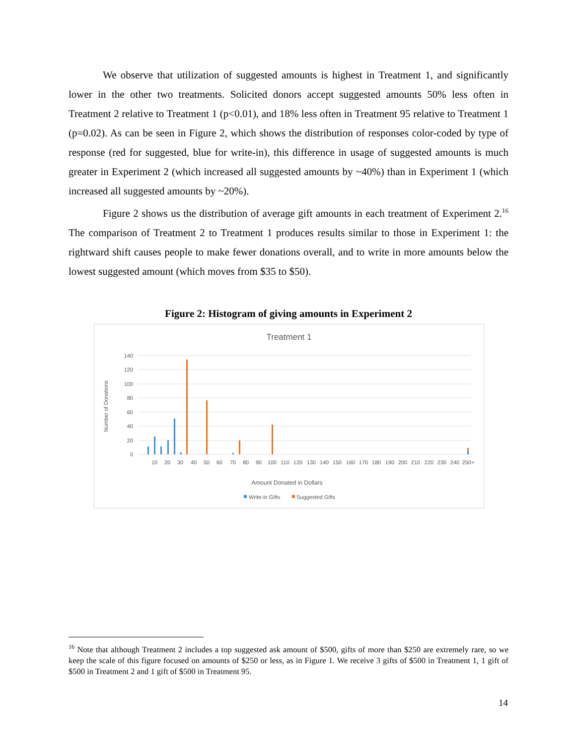We observe that utilization of suggested amounts is highest in Treatment 1, and significantly lower in the other two treatments. Solicited donors accept suggested amounts 50% less often in Treatment 2 relative to Treatment 1 (p<0.01), and 18% less often in Treatment 95 relative to Treatment 1 (p=0.02). As can be seen in Figure 2, which shows the distribution of responses color-coded by type of response (red for suggested, blue for write-in), this difference in usage of suggested amounts is much greater in Experiment 2 (which increased all suggested amounts by ~40%) than in Experiment 1 (which increased all suggested amounts by ~20%).
Figure 2 shows us the distribution of average gift amounts in each treatment of Experiment 2.<sup>16</sup> The comparison of Treatment 2 to Treatment 1 produces results similar to those in Experiment 1: the rightward shift causes people to make fewer donations overall, and to write in more amounts below the lowest suggested amount (which moves from $35 to $50).
Figure 2: Histogram of giving amounts in Experiment 2
Treatment 1
140
120
100
80
60
40
20
0
Number of Donations
10
20
30
40
50
60
70
80
90
100
110
120
130
140
150
160
170
180
190
200
210
220
230
240
250+
Amount Donated in Dollars
Write-in Gifts
Suggested Gifts
<sup>16</sup> Note that although Treatment 2 includes a top suggested ask amount of $500, gifts of more than $250 are extremely rare, so we keep the scale of this figure focused on amounts of $250 or less, as in Figure 1. We receive 3 gifts of $500 in Treatment 1, 1 gift of $500 in Treatment 2 and 1 gift of $500 in Treatment 95.
14